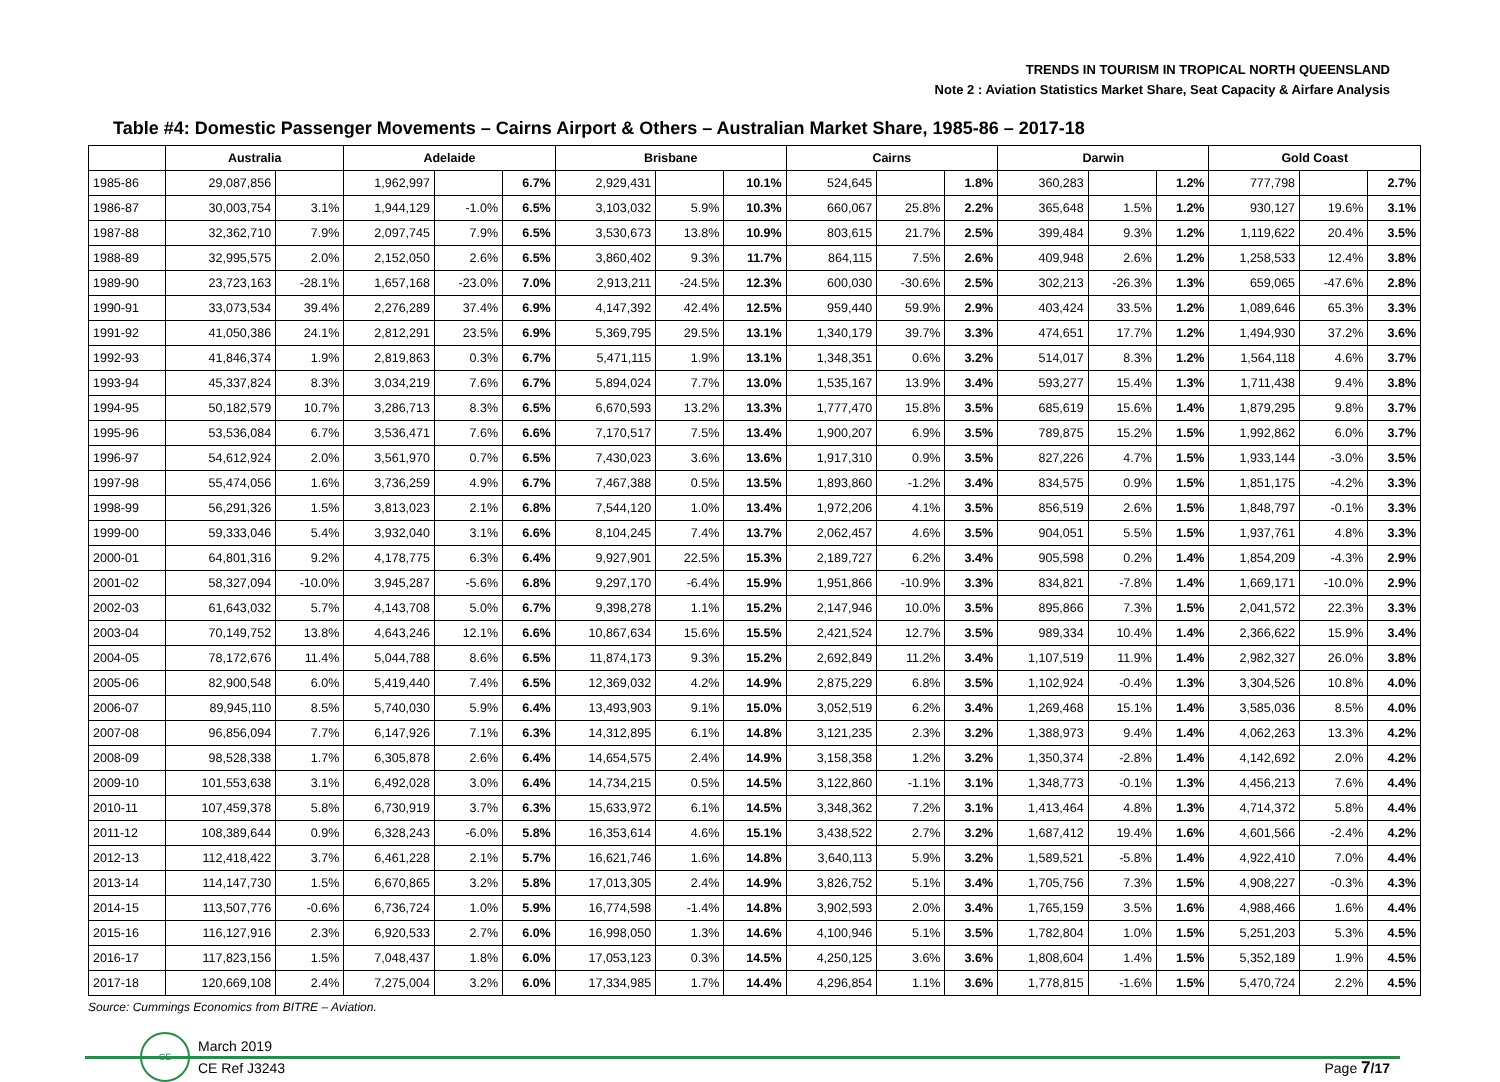TRENDS IN TOURISM IN TROPICAL NORTH QUEENSLAND
Note 2 : Aviation Statistics Market Share, Seat Capacity & Airfare Analysis
Table #4: Domestic Passenger Movements – Cairns Airport & Others – Australian Market Share, 1985-86 – 2017-18
| | Australia | | Adelaide | | | Brisbane | | | Cairns | | | Darwin | | | Gold Coast | | |
| --- | --- | --- | --- | --- | --- | --- | --- | --- | --- | --- | --- | --- | --- | --- | --- | --- | --- |
| 1985-86 | 29,087,856 | | 1,962,997 | | 6.7% | 2,929,431 | | 10.1% | 524,645 | | 1.8% | 360,283 | | 1.2% | 777,798 | | 2.7% |
| 1986-87 | 30,003,754 | 3.1% | 1,944,129 | -1.0% | 6.5% | 3,103,032 | 5.9% | 10.3% | 660,067 | 25.8% | 2.2% | 365,648 | 1.5% | 1.2% | 930,127 | 19.6% | 3.1% |
| 1987-88 | 32,362,710 | 7.9% | 2,097,745 | 7.9% | 6.5% | 3,530,673 | 13.8% | 10.9% | 803,615 | 21.7% | 2.5% | 399,484 | 9.3% | 1.2% | 1,119,622 | 20.4% | 3.5% |
| 1988-89 | 32,995,575 | 2.0% | 2,152,050 | 2.6% | 6.5% | 3,860,402 | 9.3% | 11.7% | 864,115 | 7.5% | 2.6% | 409,948 | 2.6% | 1.2% | 1,258,533 | 12.4% | 3.8% |
| 1989-90 | 23,723,163 | -28.1% | 1,657,168 | -23.0% | 7.0% | 2,913,211 | -24.5% | 12.3% | 600,030 | -30.6% | 2.5% | 302,213 | -26.3% | 1.3% | 659,065 | -47.6% | 2.8% |
| 1990-91 | 33,073,534 | 39.4% | 2,276,289 | 37.4% | 6.9% | 4,147,392 | 42.4% | 12.5% | 959,440 | 59.9% | 2.9% | 403,424 | 33.5% | 1.2% | 1,089,646 | 65.3% | 3.3% |
| 1991-92 | 41,050,386 | 24.1% | 2,812,291 | 23.5% | 6.9% | 5,369,795 | 29.5% | 13.1% | 1,340,179 | 39.7% | 3.3% | 474,651 | 17.7% | 1.2% | 1,494,930 | 37.2% | 3.6% |
| 1992-93 | 41,846,374 | 1.9% | 2,819,863 | 0.3% | 6.7% | 5,471,115 | 1.9% | 13.1% | 1,348,351 | 0.6% | 3.2% | 514,017 | 8.3% | 1.2% | 1,564,118 | 4.6% | 3.7% |
| 1993-94 | 45,337,824 | 8.3% | 3,034,219 | 7.6% | 6.7% | 5,894,024 | 7.7% | 13.0% | 1,535,167 | 13.9% | 3.4% | 593,277 | 15.4% | 1.3% | 1,711,438 | 9.4% | 3.8% |
| 1994-95 | 50,182,579 | 10.7% | 3,286,713 | 8.3% | 6.5% | 6,670,593 | 13.2% | 13.3% | 1,777,470 | 15.8% | 3.5% | 685,619 | 15.6% | 1.4% | 1,879,295 | 9.8% | 3.7% |
| 1995-96 | 53,536,084 | 6.7% | 3,536,471 | 7.6% | 6.6% | 7,170,517 | 7.5% | 13.4% | 1,900,207 | 6.9% | 3.5% | 789,875 | 15.2% | 1.5% | 1,992,862 | 6.0% | 3.7% |
| 1996-97 | 54,612,924 | 2.0% | 3,561,970 | 0.7% | 6.5% | 7,430,023 | 3.6% | 13.6% | 1,917,310 | 0.9% | 3.5% | 827,226 | 4.7% | 1.5% | 1,933,144 | -3.0% | 3.5% |
| 1997-98 | 55,474,056 | 1.6% | 3,736,259 | 4.9% | 6.7% | 7,467,388 | 0.5% | 13.5% | 1,893,860 | -1.2% | 3.4% | 834,575 | 0.9% | 1.5% | 1,851,175 | -4.2% | 3.3% |
| 1998-99 | 56,291,326 | 1.5% | 3,813,023 | 2.1% | 6.8% | 7,544,120 | 1.0% | 13.4% | 1,972,206 | 4.1% | 3.5% | 856,519 | 2.6% | 1.5% | 1,848,797 | -0.1% | 3.3% |
| 1999-00 | 59,333,046 | 5.4% | 3,932,040 | 3.1% | 6.6% | 8,104,245 | 7.4% | 13.7% | 2,062,457 | 4.6% | 3.5% | 904,051 | 5.5% | 1.5% | 1,937,761 | 4.8% | 3.3% |
| 2000-01 | 64,801,316 | 9.2% | 4,178,775 | 6.3% | 6.4% | 9,927,901 | 22.5% | 15.3% | 2,189,727 | 6.2% | 3.4% | 905,598 | 0.2% | 1.4% | 1,854,209 | -4.3% | 2.9% |
| 2001-02 | 58,327,094 | -10.0% | 3,945,287 | -5.6% | 6.8% | 9,297,170 | -6.4% | 15.9% | 1,951,866 | -10.9% | 3.3% | 834,821 | -7.8% | 1.4% | 1,669,171 | -10.0% | 2.9% |
| 2002-03 | 61,643,032 | 5.7% | 4,143,708 | 5.0% | 6.7% | 9,398,278 | 1.1% | 15.2% | 2,147,946 | 10.0% | 3.5% | 895,866 | 7.3% | 1.5% | 2,041,572 | 22.3% | 3.3% |
| 2003-04 | 70,149,752 | 13.8% | 4,643,246 | 12.1% | 6.6% | 10,867,634 | 15.6% | 15.5% | 2,421,524 | 12.7% | 3.5% | 989,334 | 10.4% | 1.4% | 2,366,622 | 15.9% | 3.4% |
| 2004-05 | 78,172,676 | 11.4% | 5,044,788 | 8.6% | 6.5% | 11,874,173 | 9.3% | 15.2% | 2,692,849 | 11.2% | 3.4% | 1,107,519 | 11.9% | 1.4% | 2,982,327 | 26.0% | 3.8% |
| 2005-06 | 82,900,548 | 6.0% | 5,419,440 | 7.4% | 6.5% | 12,369,032 | 4.2% | 14.9% | 2,875,229 | 6.8% | 3.5% | 1,102,924 | -0.4% | 1.3% | 3,304,526 | 10.8% | 4.0% |
| 2006-07 | 89,945,110 | 8.5% | 5,740,030 | 5.9% | 6.4% | 13,493,903 | 9.1% | 15.0% | 3,052,519 | 6.2% | 3.4% | 1,269,468 | 15.1% | 1.4% | 3,585,036 | 8.5% | 4.0% |
| 2007-08 | 96,856,094 | 7.7% | 6,147,926 | 7.1% | 6.3% | 14,312,895 | 6.1% | 14.8% | 3,121,235 | 2.3% | 3.2% | 1,388,973 | 9.4% | 1.4% | 4,062,263 | 13.3% | 4.2% |
| 2008-09 | 98,528,338 | 1.7% | 6,305,878 | 2.6% | 6.4% | 14,654,575 | 2.4% | 14.9% | 3,158,358 | 1.2% | 3.2% | 1,350,374 | -2.8% | 1.4% | 4,142,692 | 2.0% | 4.2% |
| 2009-10 | 101,553,638 | 3.1% | 6,492,028 | 3.0% | 6.4% | 14,734,215 | 0.5% | 14.5% | 3,122,860 | -1.1% | 3.1% | 1,348,773 | -0.1% | 1.3% | 4,456,213 | 7.6% | 4.4% |
| 2010-11 | 107,459,378 | 5.8% | 6,730,919 | 3.7% | 6.3% | 15,633,972 | 6.1% | 14.5% | 3,348,362 | 7.2% | 3.1% | 1,413,464 | 4.8% | 1.3% | 4,714,372 | 5.8% | 4.4% |
| 2011-12 | 108,389,644 | 0.9% | 6,328,243 | -6.0% | 5.8% | 16,353,614 | 4.6% | 15.1% | 3,438,522 | 2.7% | 3.2% | 1,687,412 | 19.4% | 1.6% | 4,601,566 | -2.4% | 4.2% |
| 2012-13 | 112,418,422 | 3.7% | 6,461,228 | 2.1% | 5.7% | 16,621,746 | 1.6% | 14.8% | 3,640,113 | 5.9% | 3.2% | 1,589,521 | -5.8% | 1.4% | 4,922,410 | 7.0% | 4.4% |
| 2013-14 | 114,147,730 | 1.5% | 6,670,865 | 3.2% | 5.8% | 17,013,305 | 2.4% | 14.9% | 3,826,752 | 5.1% | 3.4% | 1,705,756 | 7.3% | 1.5% | 4,908,227 | -0.3% | 4.3% |
| 2014-15 | 113,507,776 | -0.6% | 6,736,724 | 1.0% | 5.9% | 16,774,598 | -1.4% | 14.8% | 3,902,593 | 2.0% | 3.4% | 1,765,159 | 3.5% | 1.6% | 4,988,466 | 1.6% | 4.4% |
| 2015-16 | 116,127,916 | 2.3% | 6,920,533 | 2.7% | 6.0% | 16,998,050 | 1.3% | 14.6% | 4,100,946 | 5.1% | 3.5% | 1,782,804 | 1.0% | 1.5% | 5,251,203 | 5.3% | 4.5% |
| 2016-17 | 117,823,156 | 1.5% | 7,048,437 | 1.8% | 6.0% | 17,053,123 | 0.3% | 14.5% | 4,250,125 | 3.6% | 3.6% | 1,808,604 | 1.4% | 1.5% | 5,352,189 | 1.9% | 4.5% |
| 2017-18 | 120,669,108 | 2.4% | 7,275,004 | 3.2% | 6.0% | 17,334,985 | 1.7% | 14.4% | 4,296,854 | 1.1% | 3.6% | 1,778,815 | -1.6% | 1.5% | 5,470,724 | 2.2% | 4.5% |
Source: Cummings Economics from BITRE – Aviation.
CE
March 2019
CE Ref J3243
Page 7/17